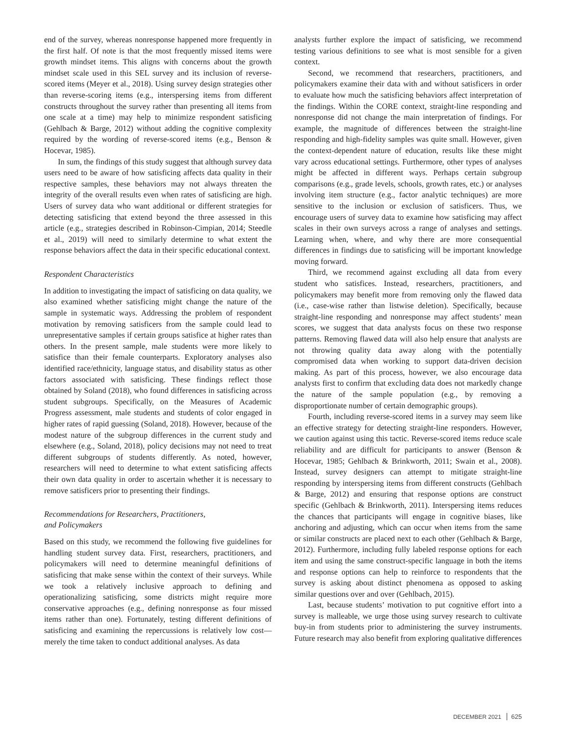end of the survey, whereas nonresponse happened more frequently in the first half. Of note is that the most frequently missed items were growth mindset items. This aligns with concerns about the growth mindset scale used in this SEL survey and its inclusion of reverse-scored items (Meyer et al., 2018). Using survey design strategies other than reverse-scoring items (e.g., interspersing items from different constructs throughout the survey rather than presenting all items from one scale at a time) may help to minimize respondent satisficing (Gehlbach & Barge, 2012) without adding the cognitive complexity required by the wording of reverse-scored items (e.g., Benson & Hocevar, 1985).
In sum, the findings of this study suggest that although survey data users need to be aware of how satisficing affects data quality in their respective samples, these behaviors may not always threaten the integrity of the overall results even when rates of satisficing are high. Users of survey data who want additional or different strategies for detecting satisficing that extend beyond the three assessed in this article (e.g., strategies described in Robinson-Cimpian, 2014; Steedle et al., 2019) will need to similarly determine to what extent the response behaviors affect the data in their specific educational context.
Respondent Characteristics
In addition to investigating the impact of satisficing on data quality, we also examined whether satisficing might change the nature of the sample in systematic ways. Addressing the problem of respondent motivation by removing satisficers from the sample could lead to unrepresentative samples if certain groups satisfice at higher rates than others. In the present sample, male students were more likely to satisfice than their female counterparts. Exploratory analyses also identified race/ethnicity, language status, and disability status as other factors associated with satisficing. These findings reflect those obtained by Soland (2018), who found differences in satisficing across student subgroups. Specifically, on the Measures of Academic Progress assessment, male students and students of color engaged in higher rates of rapid guessing (Soland, 2018). However, because of the modest nature of the subgroup differences in the current study and elsewhere (e.g., Soland, 2018), policy decisions may not need to treat different subgroups of students differently. As noted, however, researchers will need to determine to what extent satisficing affects their own data quality in order to ascertain whether it is necessary to remove satisficers prior to presenting their findings.
Recommendations for Researchers, Practitioners,
and Policymakers
Based on this study, we recommend the following five guidelines for handling student survey data. First, researchers, practitioners, and policymakers will need to determine meaningful definitions of satisficing that make sense within the context of their surveys. While we took a relatively inclusive approach to defining and operationalizing satisficing, some districts might require more conservative approaches (e.g., defining nonresponse as four missed items rather than one). Fortunately, testing different definitions of satisficing and examining the repercussions is relatively low cost—merely the time taken to conduct additional analyses. As data
analysts further explore the impact of satisficing, we recommend testing various definitions to see what is most sensible for a given context.
Second, we recommend that researchers, practitioners, and policymakers examine their data with and without satisficers in order to evaluate how much the satisficing behaviors affect interpretation of the findings. Within the CORE context, straight-line responding and nonresponse did not change the main interpretation of findings. For example, the magnitude of differences between the straight-line responding and high-fidelity samples was quite small. However, given the context-dependent nature of education, results like these might vary across educational settings. Furthermore, other types of analyses might be affected in different ways. Perhaps certain subgroup comparisons (e.g., grade levels, schools, growth rates, etc.) or analyses involving item structure (e.g., factor analytic techniques) are more sensitive to the inclusion or exclusion of satisficers. Thus, we encourage users of survey data to examine how satisficing may affect scales in their own surveys across a range of analyses and settings. Learning when, where, and why there are more consequential differences in findings due to satisficing will be important knowledge moving forward.
Third, we recommend against excluding all data from every student who satisfices. Instead, researchers, practitioners, and policymakers may benefit more from removing only the flawed data (i.e., case-wise rather than listwise deletion). Specifically, because straight-line responding and nonresponse may affect students’ mean scores, we suggest that data analysts focus on these two response patterns. Removing flawed data will also help ensure that analysts are not throwing quality data away along with the potentially compromised data when working to support data-driven decision making. As part of this process, however, we also encourage data analysts first to confirm that excluding data does not markedly change the nature of the sample population (e.g., by removing a disproportionate number of certain demographic groups).
Fourth, including reverse-scored items in a survey may seem like an effective strategy for detecting straight-line responders. However, we caution against using this tactic. Reverse-scored items reduce scale reliability and are difficult for participants to answer (Benson & Hocevar, 1985; Gehlbach & Brinkworth, 2011; Swain et al., 2008). Instead, survey designers can attempt to mitigate straight-line responding by interspersing items from different constructs (Gehlbach & Barge, 2012) and ensuring that response options are construct specific (Gehlbach & Brinkworth, 2011). Interspersing items reduces the chances that participants will engage in cognitive biases, like anchoring and adjusting, which can occur when items from the same or similar constructs are placed next to each other (Gehlbach & Barge, 2012). Furthermore, including fully labeled response options for each item and using the same construct-specific language in both the items and response options can help to reinforce to respondents that the survey is asking about distinct phenomena as opposed to asking similar questions over and over (Gehlbach, 2015).
Last, because students’ motivation to put cognitive effort into a survey is malleable, we urge those using survey research to cultivate buy-in from students prior to administering the survey instruments. Future research may also benefit from exploring qualitative differences
DECEMBER 2021 625